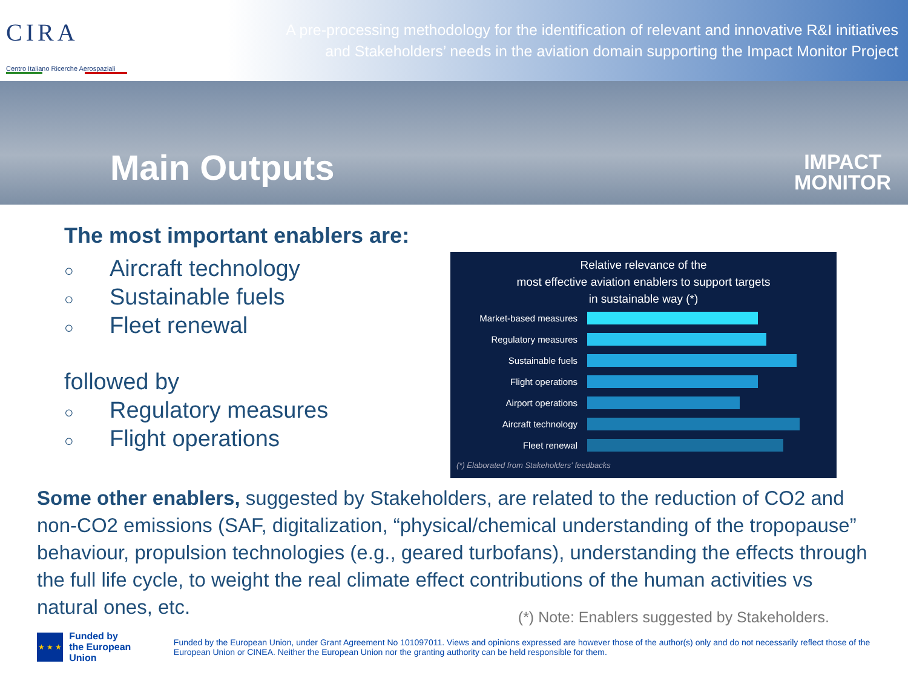CIRA
Centro Italiano Ricerche Aerospaziali
A pre-processing methodology for the identification of relevant and innovative R&I initiatives
and Stakeholders’ needs in the aviation domain supporting the Impact Monitor Project
Main Outputs
IMPACT
MONITOR
The most important enablers are:
○ Aircraft technology
○ Sustainable fuels
○ Fleet renewal
followed by
○ Regulatory measures
○ Flight operations
Relative relevance of the
most effective aviation enablers to support targets
in sustainable way (*)
Market-based measures
Regulatory measures
Sustainable fuels
Flight operations
Airport operations
Aircraft technology
Fleet renewal
(*) Elaborated from Stakeholders' feedbacks
Some other enablers, suggested by Stakeholders, are related to the reduction of CO2 and non-CO2 emissions (SAF, digitalization, “physical/chemical understanding of the tropopause” behaviour, propulsion technologies (e.g., geared turbofans), understanding the effects through the full life cycle, to weight the real climate effect contributions of the human activities vs natural ones, etc.
(*) Note: Enablers suggested by Stakeholders.
★ ★ ★
Funded by
the European Union
Funded by the European Union, under Grant Agreement No 101097011. Views and opinions expressed are however those of the author(s) only and do not necessarily reflect those of the European Union or CINEA. Neither the European Union nor the granting authority can be held responsible for them.